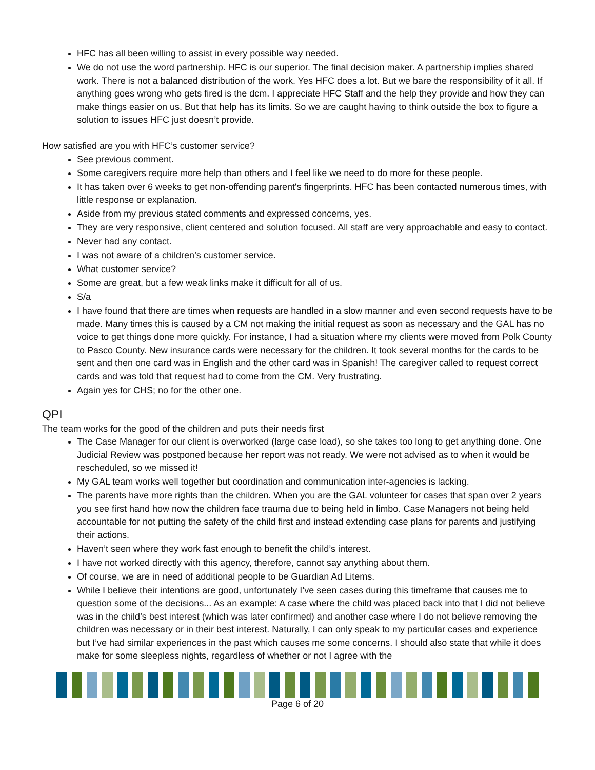HFC has all been willing to assist in every possible way needed.
We do not use the word partnership. HFC is our superior. The final decision maker. A partnership implies shared work. There is not a balanced distribution of the work. Yes HFC does a lot. But we bare the responsibility of it all. If anything goes wrong who gets fired is the dcm. I appreciate HFC Staff and the help they provide and how they can make things easier on us. But that help has its limits. So we are caught having to think outside the box to figure a solution to issues HFC just doesn’t provide.
How satisfied are you with HFC’s customer service?
See previous comment.
Some caregivers require more help than others and I feel like we need to do more for these people.
It has taken over 6 weeks to get non-offending parent's fingerprints. HFC has been contacted numerous times, with little response or explanation.
Aside from my previous stated comments and expressed concerns, yes.
They are very responsive, client centered and solution focused. All staff are very approachable and easy to contact.
Never had any contact.
I was not aware of a children’s customer service.
What customer service?
Some are great, but a few weak links make it difficult for all of us.
S/a
I have found that there are times when requests are handled in a slow manner and even second requests have to be made. Many times this is caused by a CM not making the initial request as soon as necessary and the GAL has no voice to get things done more quickly. For instance, I had a situation where my clients were moved from Polk County to Pasco County. New insurance cards were necessary for the children. It took several months for the cards to be sent and then one card was in English and the other card was in Spanish! The caregiver called to request correct cards and was told that request had to come from the CM. Very frustrating.
Again yes for CHS; no for the other one.
QPI
The team works for the good of the children and puts their needs first
The Case Manager for our client is overworked (large case load), so she takes too long to get anything done. One Judicial Review was postponed because her report was not ready. We were not advised as to when it would be rescheduled, so we missed it!
My GAL team works well together but coordination and communication inter-agencies is lacking.
The parents have more rights than the children. When you are the GAL volunteer for cases that span over 2 years you see first hand how now the children face trauma due to being held in limbo. Case Managers not being held accountable for not putting the safety of the child first and instead extending case plans for parents and justifying their actions.
Haven’t seen where they work fast enough to benefit the child’s interest.
I have not worked directly with this agency, therefore, cannot say anything about them.
Of course, we are in need of additional people to be Guardian Ad Litems.
While I believe their intentions are good, unfortunately I’ve seen cases during this timeframe that causes me to question some of the decisions... As an example: A case where the child was placed back into that I did not believe was in the child’s best interest (which was later confirmed) and another case where I do not believe removing the children was necessary or in their best interest. Naturally, I can only speak to my particular cases and experience but I’ve had similar experiences in the past which causes me some concerns. I should also state that while it does make for some sleepless nights, regardless of whether or not I agree with the
Page 6 of 20